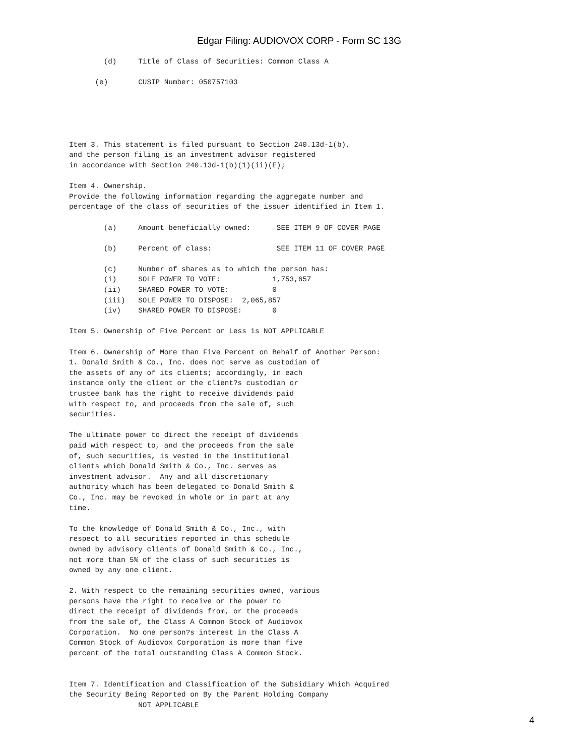Edgar Filing: AUDIOVOX CORP - Form SC 13G
        (d)     Title of Class of Securities: Common Class A

      (e)       CUSIP Number: 050757103





Item 3. This statement is filed pursuant to Section 240.13d-1(b),
and the person filing is an investment advisor registered
in accordance with Section 240.13d-1(b)(1)(ii)(E);

Item 4. Ownership.
Provide the following information regarding the aggregate number and
percentage of the class of securities of the issuer identified in Item 1.

        (a)     Amount beneficially owned:      SEE ITEM 9 OF COVER PAGE

        (b)     Percent of class:               SEE ITEM 11 OF COVER PAGE

        (c)     Number of shares as to which the person has:
        (i)     SOLE POWER TO VOTE:            1,753,657
        (ii)    SHARED POWER TO VOTE:          0
        (iii)   SOLE POWER TO DISPOSE:  2,065,857
        (iv)    SHARED POWER TO DISPOSE:       0

Item 5. Ownership of Five Percent or Less is NOT APPLICABLE

Item 6. Ownership of More than Five Percent on Behalf of Another Person:
1. Donald Smith & Co., Inc. does not serve as custodian of
the assets of any of its clients; accordingly, in each
instance only the client or the client?s custodian or
trustee bank has the right to receive dividends paid
with respect to, and proceeds from the sale of, such
securities.

The ultimate power to direct the receipt of dividends
paid with respect to, and the proceeds from the sale
of, such securities, is vested in the institutional
clients which Donald Smith & Co., Inc. serves as
investment advisor.  Any and all discretionary
authority which has been delegated to Donald Smith &
Co., Inc. may be revoked in whole or in part at any
time.

To the knowledge of Donald Smith & Co., Inc., with
respect to all securities reported in this schedule
owned by advisory clients of Donald Smith & Co., Inc.,
not more than 5% of the class of such securities is
owned by any one client.

2. With respect to the remaining securities owned, various
persons have the right to receive or the power to
direct the receipt of dividends from, or the proceeds
from the sale of, the Class A Common Stock of Audiovox
Corporation.  No one person?s interest in the Class A
Common Stock of Audiovox Corporation is more than five
percent of the total outstanding Class A Common Stock.


Item 7. Identification and Classification of the Subsidiary Which Acquired
the Security Being Reported on By the Parent Holding Company
                NOT APPLICABLE
4